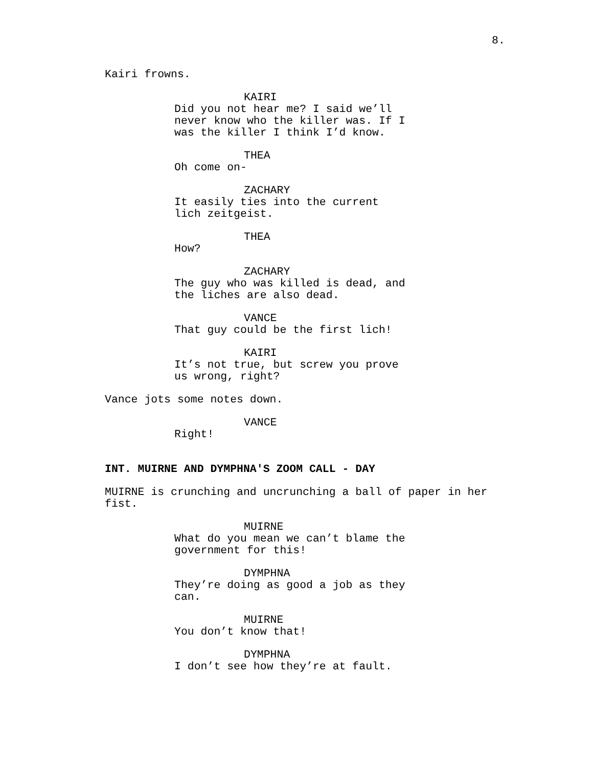8.
Kairi frowns.
KAIRI
Did you not hear me? I said we’ll never know who the killer was. If I was the killer I think I’d know.
THEA
Oh come on-
ZACHARY
It easily ties into the current lich zeitgeist.
THEA
How?
ZACHARY
The guy who was killed is dead, and the liches are also dead.
VANCE
That guy could be the first lich!
KAIRI
It’s not true, but screw you prove us wrong, right?
Vance jots some notes down.
VANCE
Right!
INT. MUIRNE AND DYMPHNA'S ZOOM CALL - DAY
MUIRNE is crunching and uncrunching a ball of paper in her fist.
MUIRNE
What do you mean we can’t blame the government for this!
DYMPHNA
They’re doing as good a job as they can.
MUIRNE
You don’t know that!
DYMPHNA
I don’t see how they’re at fault.